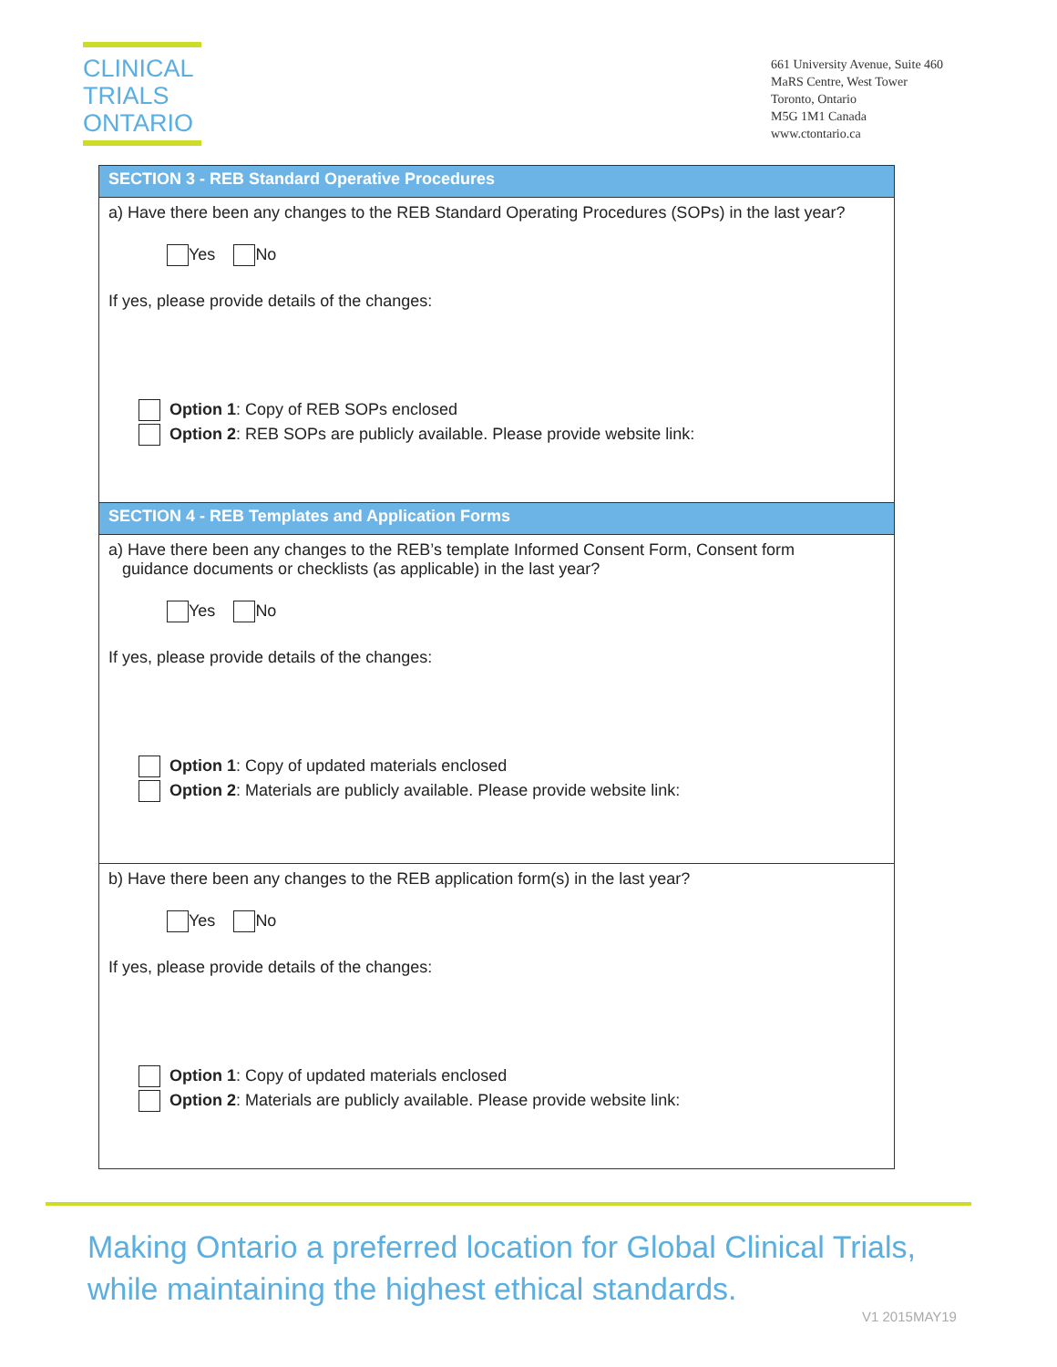CLINICAL
TRIALS
ONTARIO
661 University Avenue, Suite 460
MaRS Centre, West Tower
Toronto, Ontario
M5G 1M1 Canada
www.ctontario.ca
SECTION 3 - REB Standard Operative Procedures
a) Have there been any changes to the REB Standard Operating Procedures (SOPs) in the last year?
Yes No
If yes, please provide details of the changes:
Option 1: Copy of REB SOPs enclosed
Option 2: REB SOPs are publicly available. Please provide website link:
SECTION 4 - REB Templates and Application Forms
a) Have there been any changes to the REB’s template Informed Consent Form, Consent form
guidance documents or checklists (as applicable) in the last year?
Yes No
If yes, please provide details of the changes:
Option 1: Copy of updated materials enclosed
Option 2: Materials are publicly available. Please provide website link:
b) Have there been any changes to the REB application form(s) in the last year?
Yes No
If yes, please provide details of the changes:
Option 1: Copy of updated materials enclosed
Option 2: Materials are publicly available. Please provide website link:
Making Ontario a preferred location for Global Clinical Trials,
while maintaining the highest ethical standards.
V1 2015MAY19